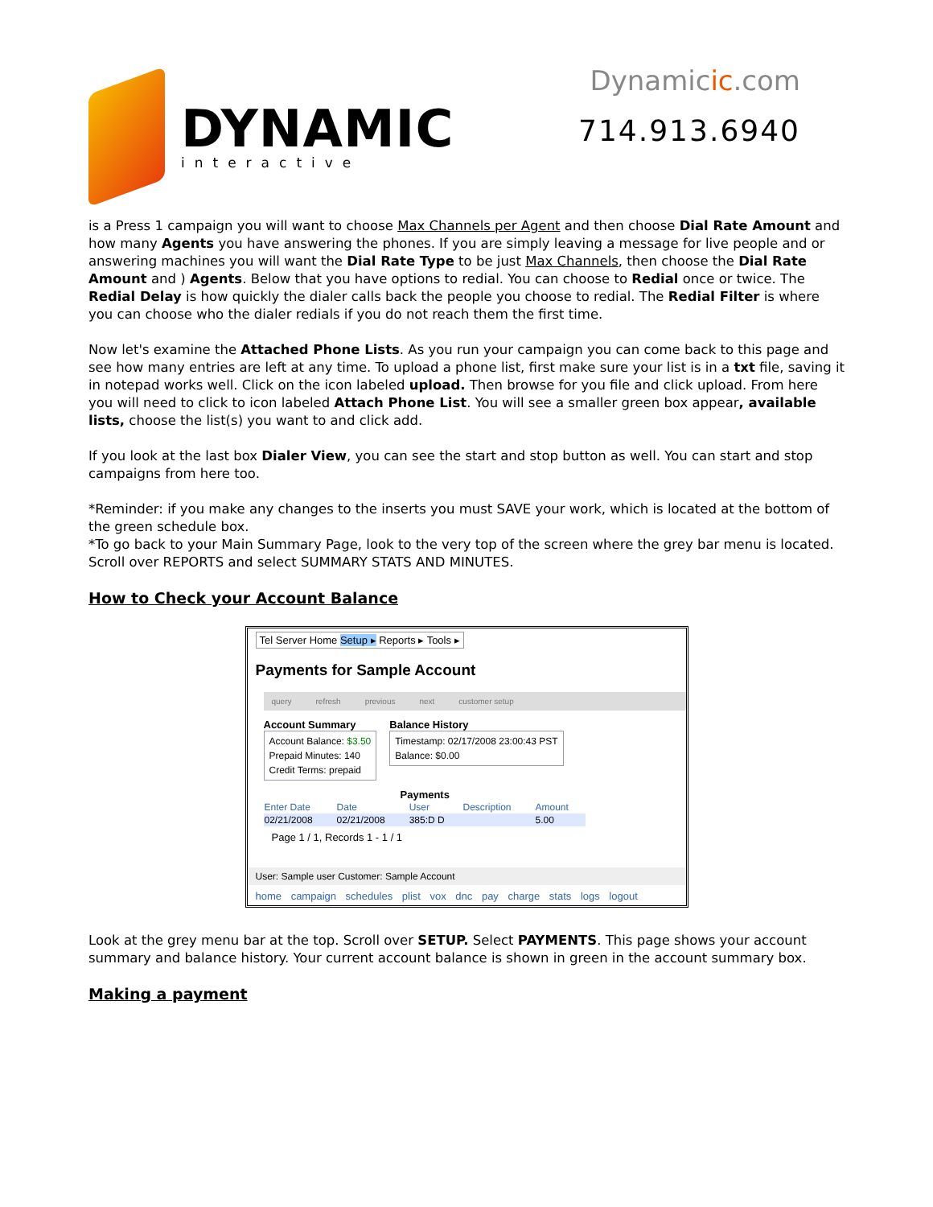DYNAMIC
interactive
Dynamicic.com
714.913.6940
is a Press 1 campaign you will want to choose Max Channels per Agent and then choose Dial Rate Amount and how many Agents you have answering the phones. If you are simply leaving a message for live people and or answering machines you will want the Dial Rate Type to be just Max Channels, then choose the Dial Rate Amount and ) Agents. Below that you have options to redial. You can choose to Redial once or twice. The Redial Delay is how quickly the dialer calls back the people you choose to redial. The Redial Filter is where you can choose who the dialer redials if you do not reach them the first time.
Now let's examine the Attached Phone Lists. As you run your campaign you can come back to this page and see how many entries are left at any time. To upload a phone list, first make sure your list is in a txt file, saving it in notepad works well. Click on the icon labeled upload. Then browse for you file and click upload. From here you will need to click to icon labeled Attach Phone List. You will see a smaller green box appear, available lists, choose the list(s) you want to and click add.
If you look at the last box Dialer View, you can see the start and stop button as well. You can start and stop campaigns from here too.
*Reminder: if you make any changes to the inserts you must SAVE your work, which is located at the bottom of the green schedule box.
*To go back to your Main Summary Page, look to the very top of the screen where the grey bar menu is located. Scroll over REPORTS and select SUMMARY STATS AND MINUTES.
How to Check your Account Balance
Tel Server Home Setup ▸ Reports ▸ Tools ▸
Payments for Sample Account
query refresh previous next customer setup
Account Summary
Account Balance: $3.50
Prepaid Minutes: 140
Credit Terms: prepaid
Balance History
Timestamp: 02/17/2008 23:00:43 PST
Balance: $0.00
Payments
| Enter Date | Date | User | Description | Amount |
| --- | --- | --- | --- | --- |
| 02/21/2008 | 02/21/2008 | 385:D D | | 5.00 |
Page 1 / 1, Records 1 - 1 / 1
User: Sample user Customer: Sample Account
home campaign schedules plist vox dnc pay charge stats logs logout
Look at the grey menu bar at the top. Scroll over SETUP. Select PAYMENTS. This page shows your account summary and balance history. Your current account balance is shown in green in the account summary box.
Making a payment